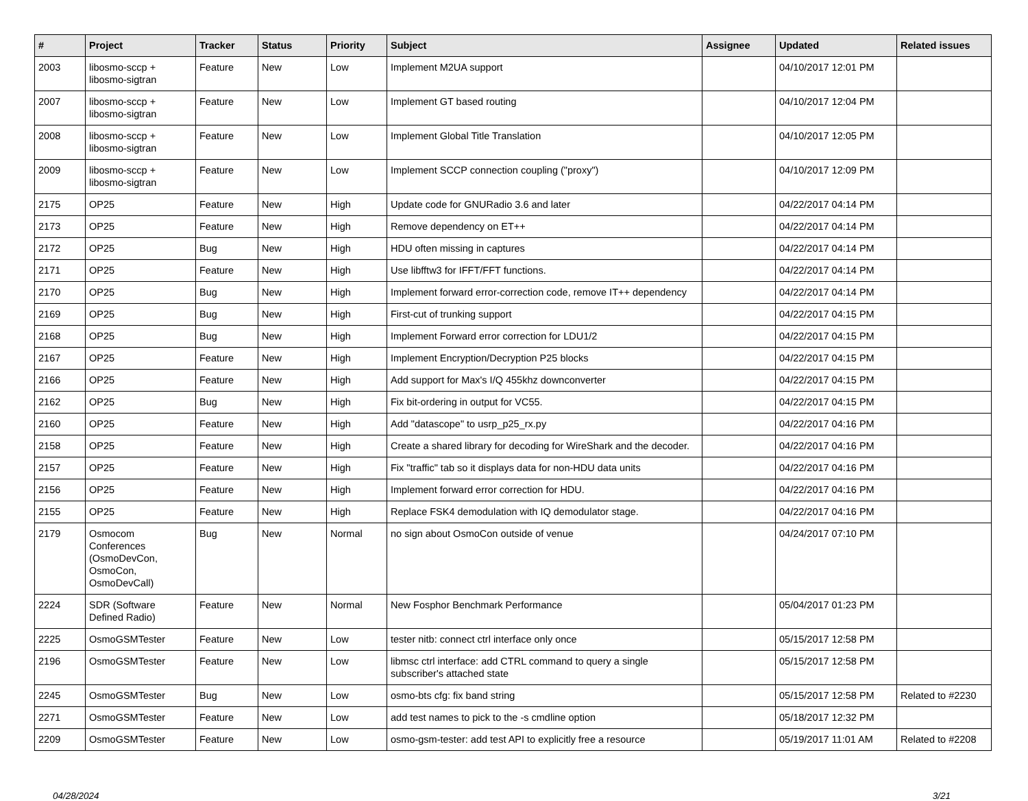| # | Project | Tracker | Status | Priority | Subject | Assignee | Updated | Related issues |
| --- | --- | --- | --- | --- | --- | --- | --- | --- |
| 2003 | libosmo-sccp + libosmo-sigtran | Feature | New | Low | Implement M2UA support | | 04/10/2017 12:01 PM | |
| 2007 | libosmo-sccp + libosmo-sigtran | Feature | New | Low | Implement GT based routing | | 04/10/2017 12:04 PM | |
| 2008 | libosmo-sccp + libosmo-sigtran | Feature | New | Low | Implement Global Title Translation | | 04/10/2017 12:05 PM | |
| 2009 | libosmo-sccp + libosmo-sigtran | Feature | New | Low | Implement SCCP connection coupling ("proxy") | | 04/10/2017 12:09 PM | |
| 2175 | OP25 | Feature | New | High | Update code for GNURadio 3.6 and later | | 04/22/2017 04:14 PM | |
| 2173 | OP25 | Feature | New | High | Remove dependency on ET++ | | 04/22/2017 04:14 PM | |
| 2172 | OP25 | Bug | New | High | HDU often missing in captures | | 04/22/2017 04:14 PM | |
| 2171 | OP25 | Feature | New | High | Use libfftw3 for IFFT/FFT functions. | | 04/22/2017 04:14 PM | |
| 2170 | OP25 | Bug | New | High | Implement forward error-correction code, remove IT++ dependency | | 04/22/2017 04:14 PM | |
| 2169 | OP25 | Bug | New | High | First-cut of trunking support | | 04/22/2017 04:15 PM | |
| 2168 | OP25 | Bug | New | High | Implement Forward error correction for LDU1/2 | | 04/22/2017 04:15 PM | |
| 2167 | OP25 | Feature | New | High | Implement Encryption/Decryption P25 blocks | | 04/22/2017 04:15 PM | |
| 2166 | OP25 | Feature | New | High | Add support for Max's I/Q 455khz downconverter | | 04/22/2017 04:15 PM | |
| 2162 | OP25 | Bug | New | High | Fix bit-ordering in output for VC55. | | 04/22/2017 04:15 PM | |
| 2160 | OP25 | Feature | New | High | Add "datascope" to usrp_p25_rx.py | | 04/22/2017 04:16 PM | |
| 2158 | OP25 | Feature | New | High | Create a shared library for decoding for WireShark and the decoder. | | 04/22/2017 04:16 PM | |
| 2157 | OP25 | Feature | New | High | Fix "traffic" tab so it displays data for non-HDU data units | | 04/22/2017 04:16 PM | |
| 2156 | OP25 | Feature | New | High | Implement forward error correction for HDU. | | 04/22/2017 04:16 PM | |
| 2155 | OP25 | Feature | New | High | Replace FSK4 demodulation with IQ demodulator stage. | | 04/22/2017 04:16 PM | |
| 2179 | Osmocom Conferences (OsmoDevCon, OsmoCon, OsmoDevCall) | Bug | New | Normal | no sign about OsmoCon outside of venue | | 04/24/2017 07:10 PM | |
| 2224 | SDR (Software Defined Radio) | Feature | New | Normal | New Fosphor Benchmark Performance | | 05/04/2017 01:23 PM | |
| 2225 | OsmoGSMTester | Feature | New | Low | tester nitb: connect ctrl interface only once | | 05/15/2017 12:58 PM | |
| 2196 | OsmoGSMTester | Feature | New | Low | libmsc ctrl interface: add CTRL command to query a single subscriber's attached state | | 05/15/2017 12:58 PM | |
| 2245 | OsmoGSMTester | Bug | New | Low | osmo-bts cfg: fix band string | | 05/15/2017 12:58 PM | Related to #2230 |
| 2271 | OsmoGSMTester | Feature | New | Low | add test names to pick to the -s cmdline option | | 05/18/2017 12:32 PM | |
| 2209 | OsmoGSMTester | Feature | New | Low | osmo-gsm-tester: add test API to explicitly free a resource | | 05/19/2017 11:01 AM | Related to #2208 |
04/28/2024 3/21